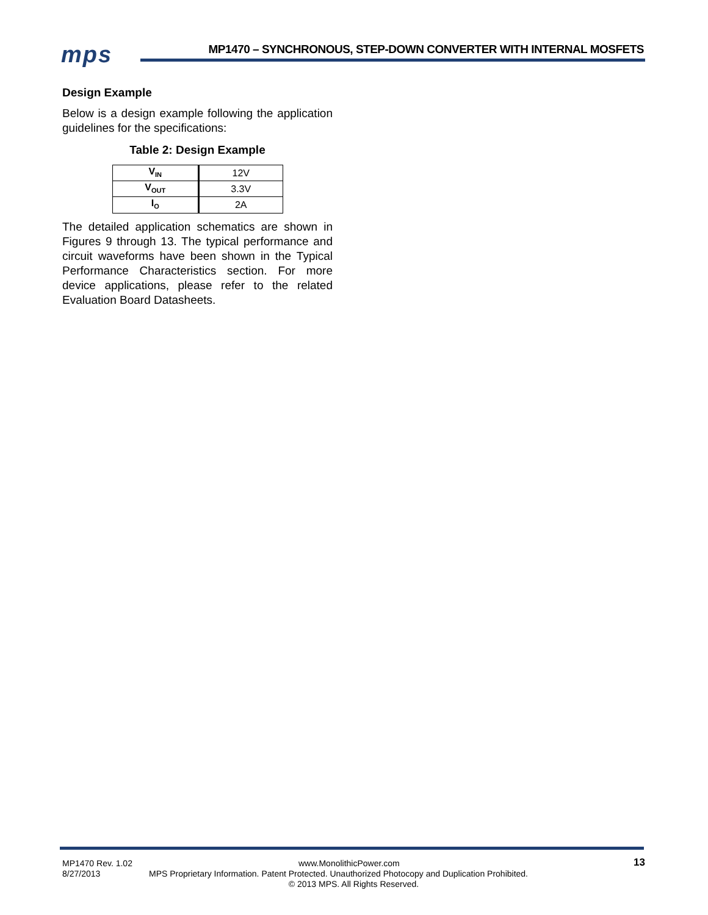mps
MP1470 – SYNCHRONOUS, STEP-DOWN CONVERTER WITH INTERNAL MOSFETS
Design Example
Below is a design example following the application guidelines for the specifications:
Table 2: Design Example
| V<sub>IN</sub> | 12V |
| V<sub>OUT</sub> | 3.3V |
| I<sub>O</sub> | 2A |
The detailed application schematics are shown in Figures 9 through 13. The typical performance and circuit waveforms have been shown in the Typical Performance Characteristics section. For more device applications, please refer to the related Evaluation Board Datasheets.
13
MP1470 Rev. 1.02 www.MonolithicPower.com
8/27/2013 MPS Proprietary Information. Patent Protected. Unauthorized Photocopy and Duplication Prohibited.
© 2013 MPS. All Rights Reserved.